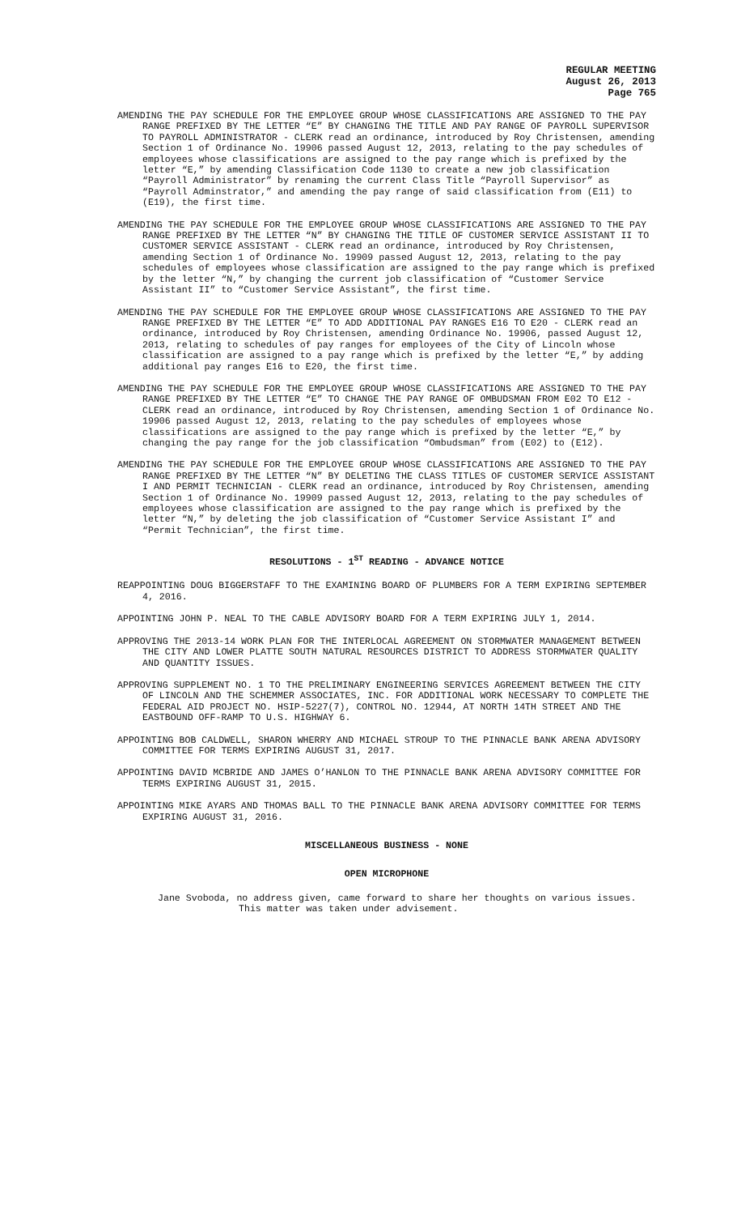REGULAR MEETING
August 26, 2013
Page 765
AMENDING THE PAY SCHEDULE FOR THE EMPLOYEE GROUP WHOSE CLASSIFICATIONS ARE ASSIGNED TO THE PAY RANGE PREFIXED BY THE LETTER “E” BY CHANGING THE TITLE AND PAY RANGE OF PAYROLL SUPERVISOR TO PAYROLL ADMINISTRATOR - CLERK read an ordinance, introduced by Roy Christensen, amending Section 1 of Ordinance No. 19906 passed August 12, 2013, relating to the pay schedules of employees whose classifications are assigned to the pay range which is prefixed by the letter “E,” by amending Classification Code 1130 to create a new job classification “Payroll Administrator” by renaming the current Class Title “Payroll Supervisor” as “Payroll Adminstrator,” and amending the pay range of said classification from (E11) to (E19), the first time.
AMENDING THE PAY SCHEDULE FOR THE EMPLOYEE GROUP WHOSE CLASSIFICATIONS ARE ASSIGNED TO THE PAY RANGE PREFIXED BY THE LETTER “N” BY CHANGING THE TITLE OF CUSTOMER SERVICE ASSISTANT II TO CUSTOMER SERVICE ASSISTANT - CLERK read an ordinance, introduced by Roy Christensen, amending Section 1 of Ordinance No. 19909 passed August 12, 2013, relating to the pay schedules of employees whose classification are assigned to the pay range which is prefixed by the letter “N,” by changing the current job classification of “Customer Service Assistant II” to “Customer Service Assistant”, the first time.
AMENDING THE PAY SCHEDULE FOR THE EMPLOYEE GROUP WHOSE CLASSIFICATIONS ARE ASSIGNED TO THE PAY RANGE PREFIXED BY THE LETTER “E” TO ADD ADDITIONAL PAY RANGES E16 TO E20 - CLERK read an ordinance, introduced by Roy Christensen, amending Ordinance No. 19906, passed August 12, 2013, relating to schedules of pay ranges for employees of the City of Lincoln whose classification are assigned to a pay range which is prefixed by the letter “E,” by adding additional pay ranges E16 to E20, the first time.
AMENDING THE PAY SCHEDULE FOR THE EMPLOYEE GROUP WHOSE CLASSIFICATIONS ARE ASSIGNED TO THE PAY RANGE PREFIXED BY THE LETTER “E” TO CHANGE THE PAY RANGE OF OMBUDSMAN FROM E02 TO E12 - CLERK read an ordinance, introduced by Roy Christensen, amending Section 1 of Ordinance No. 19906 passed August 12, 2013, relating to the pay schedules of employees whose classifications are assigned to the pay range which is prefixed by the letter “E,” by changing the pay range for the job classification “Ombudsman” from (E02) to (E12).
AMENDING THE PAY SCHEDULE FOR THE EMPLOYEE GROUP WHOSE CLASSIFICATIONS ARE ASSIGNED TO THE PAY RANGE PREFIXED BY THE LETTER “N” BY DELETING THE CLASS TITLES OF CUSTOMER SERVICE ASSISTANT I AND PERMIT TECHNICIAN - CLERK read an ordinance, introduced by Roy Christensen, amending Section 1 of Ordinance No. 19909 passed August 12, 2013, relating to the pay schedules of employees whose classification are assigned to the pay range which is prefixed by the letter “N,” by deleting the job classification of “Customer Service Assistant I” and “Permit Technician”, the first time.
RESOLUTIONS - 1<sup>ST</sup> READING - ADVANCE NOTICE
REAPPOINTING DOUG BIGGERSTAFF TO THE EXAMINING BOARD OF PLUMBERS FOR A TERM EXPIRING SEPTEMBER 4, 2016.
APPOINTING JOHN P. NEAL TO THE CABLE ADVISORY BOARD FOR A TERM EXPIRING JULY 1, 2014.
APPROVING THE 2013-14 WORK PLAN FOR THE INTERLOCAL AGREEMENT ON STORMWATER MANAGEMENT BETWEEN THE CITY AND LOWER PLATTE SOUTH NATURAL RESOURCES DISTRICT TO ADDRESS STORMWATER QUALITY AND QUANTITY ISSUES.
APPROVING SUPPLEMENT NO. 1 TO THE PRELIMINARY ENGINEERING SERVICES AGREEMENT BETWEEN THE CITY OF LINCOLN AND THE SCHEMMER ASSOCIATES, INC. FOR ADDITIONAL WORK NECESSARY TO COMPLETE THE FEDERAL AID PROJECT NO. HSIP-5227(7), CONTROL NO. 12944, AT NORTH 14TH STREET AND THE EASTBOUND OFF-RAMP TO U.S. HIGHWAY 6.
APPOINTING BOB CALDWELL, SHARON WHERRY AND MICHAEL STROUP TO THE PINNACLE BANK ARENA ADVISORY COMMITTEE FOR TERMS EXPIRING AUGUST 31, 2017.
APPOINTING DAVID MCBRIDE AND JAMES O’HANLON TO THE PINNACLE BANK ARENA ADVISORY COMMITTEE FOR TERMS EXPIRING AUGUST 31, 2015.
APPOINTING MIKE AYARS AND THOMAS BALL TO THE PINNACLE BANK ARENA ADVISORY COMMITTEE FOR TERMS EXPIRING AUGUST 31, 2016.
MISCELLANEOUS BUSINESS - NONE
OPEN MICROPHONE
Jane Svoboda, no address given, came forward to share her thoughts on various issues.
This matter was taken under advisement.